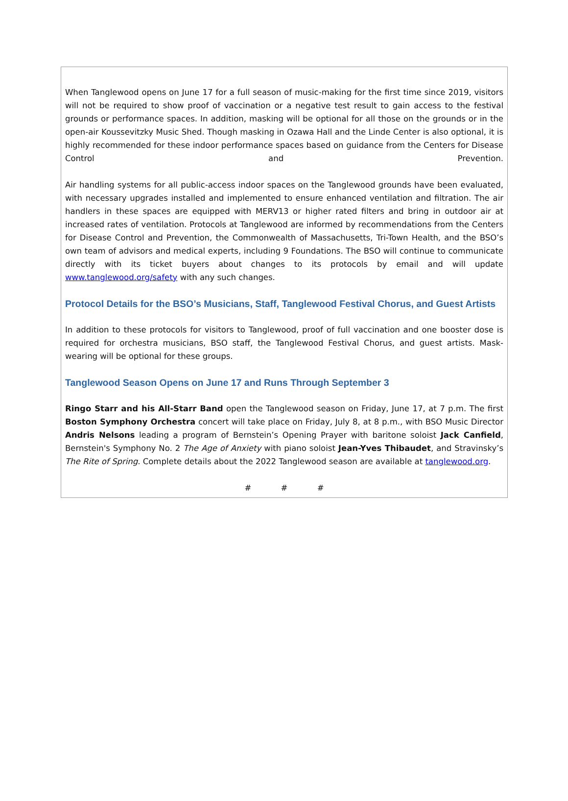When Tanglewood opens on June 17 for a full season of music-making for the first time since 2019, visitors will not be required to show proof of vaccination or a negative test result to gain access to the festival grounds or performance spaces. In addition, masking will be optional for all those on the grounds or in the open-air Koussevitzky Music Shed. Though masking in Ozawa Hall and the Linde Center is also optional, it is highly recommended for these indoor performance spaces based on guidance from the Centers for Disease Control and Prevention.
Air handling systems for all public-access indoor spaces on the Tanglewood grounds have been evaluated, with necessary upgrades installed and implemented to ensure enhanced ventilation and filtration. The air handlers in these spaces are equipped with MERV13 or higher rated filters and bring in outdoor air at increased rates of ventilation. Protocols at Tanglewood are informed by recommendations from the Centers for Disease Control and Prevention, the Commonwealth of Massachusetts, Tri-Town Health, and the BSO’s own team of advisors and medical experts, including 9 Foundations. The BSO will continue to communicate directly with its ticket buyers about changes to its protocols by email and will update www.tanglewood.org/safety with any such changes.
Protocol Details for the BSO’s Musicians, Staff, Tanglewood Festival Chorus, and Guest Artists
In addition to these protocols for visitors to Tanglewood, proof of full vaccination and one booster dose is required for orchestra musicians, BSO staff, the Tanglewood Festival Chorus, and guest artists. Mask-wearing will be optional for these groups.
Tanglewood Season Opens on June 17 and Runs Through September 3
Ringo Starr and his All-Starr Band open the Tanglewood season on Friday, June 17, at 7 p.m. The first Boston Symphony Orchestra concert will take place on Friday, July 8, at 8 p.m., with BSO Music Director Andris Nelsons leading a program of Bernstein’s Opening Prayer with baritone soloist Jack Canfield, Bernstein's Symphony No. 2 The Age of Anxiety with piano soloist Jean-Yves Thibaudet, and Stravinsky’s The Rite of Spring. Complete details about the 2022 Tanglewood season are available at tanglewood.org.
# # #